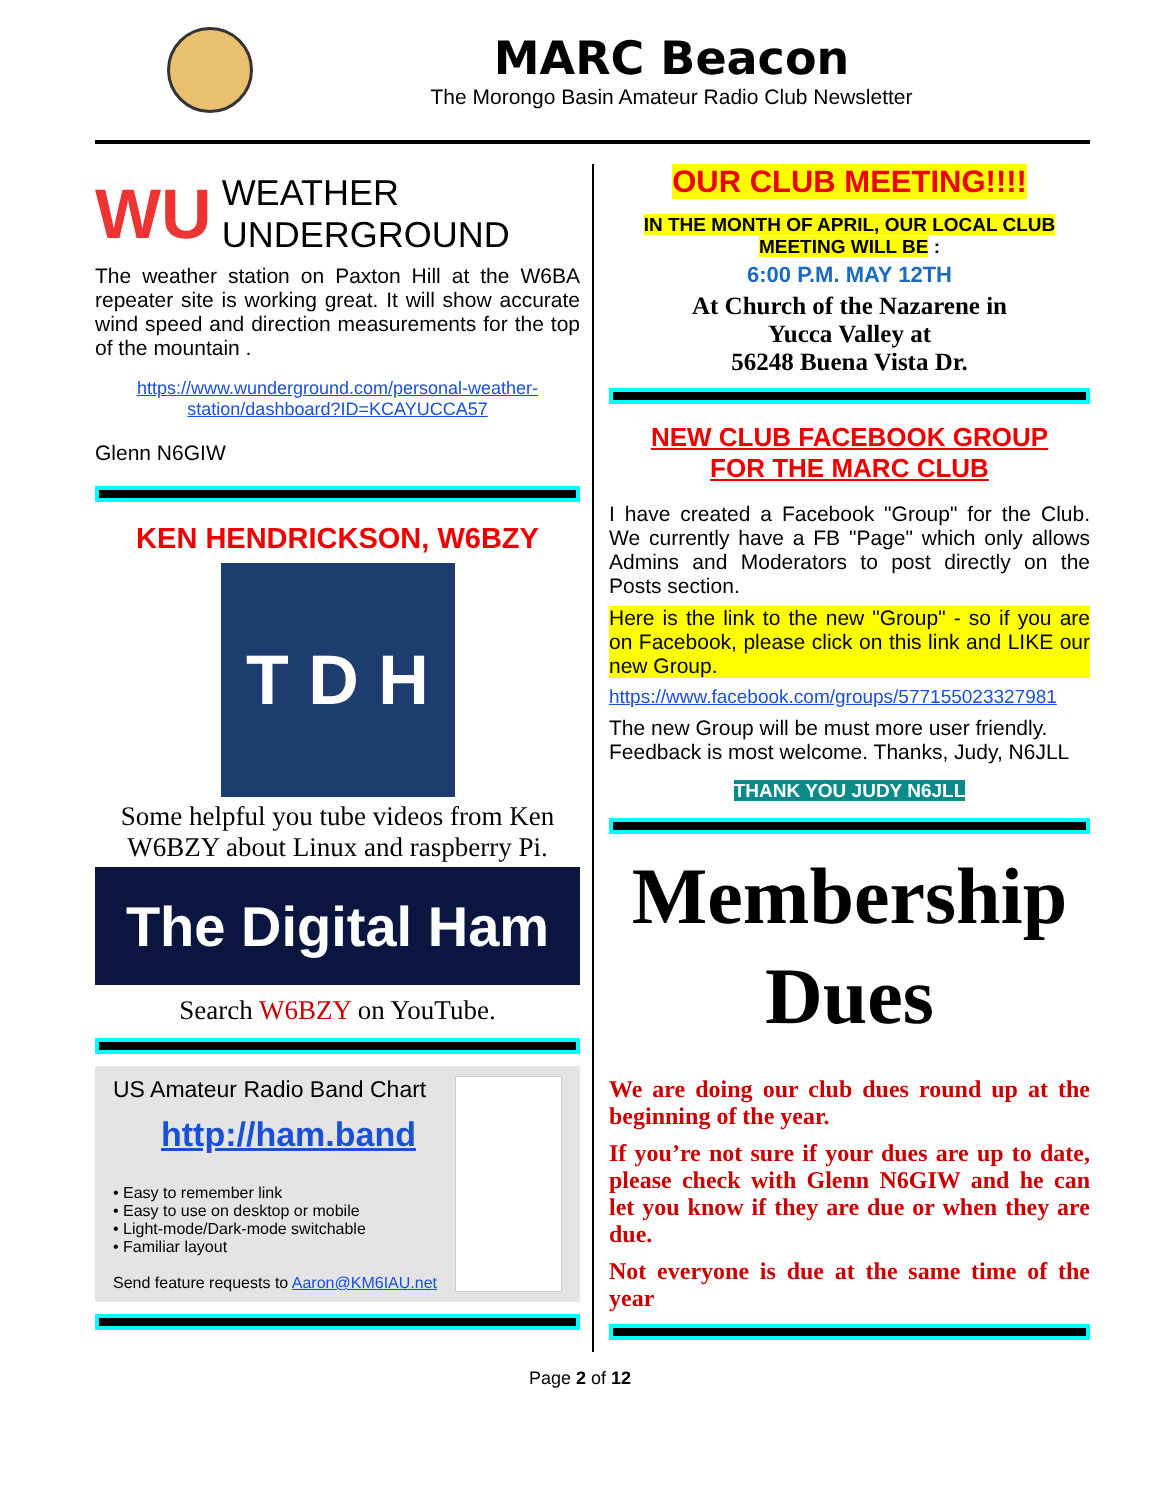MARC Beacon
The Morongo Basin Amateur Radio Club Newsletter
WU WEATHER
UNDERGROUND
The weather station on Paxton Hill at the W6BA repeater site is working great. It will show accurate wind speed and direction measurements for the top of the mountain .
https://www.wunderground.com/personal-weather-station/dashboard?ID=KCAYUCCA57
Glenn N6GIW
KEN HENDRICKSON, W6BZY
T D H
Some helpful you tube videos from Ken W6BZY about Linux and raspberry Pi.
The Digital Ham
Search W6BZY on YouTube.
US Amateur Radio Band Chart
http://ham.band
• Easy to remember link
• Easy to use on desktop or mobile
• Light-mode/Dark-mode switchable
• Familiar layout
Send feature requests to Aaron@KM6IAU.net
OUR CLUB MEETING!!!!
IN THE MONTH OF APRIL, OUR LOCAL CLUB MEETING WILL BE :
6:00 P.M. MAY 12TH
At Church of the Nazarene in
Yucca Valley at
56248 Buena Vista Dr.
NEW CLUB FACEBOOK GROUP
FOR THE MARC CLUB
I have created a Facebook "Group" for the Club. We currently have a FB "Page" which only allows Admins and Moderators to post directly on the Posts section.
Here is the link to the new "Group" - so if you are on Facebook, please click on this link and LIKE our new Group.
https://www.facebook.com/groups/577155023327981
The new Group will be must more user friendly. Feedback is most welcome. Thanks, Judy, N6JLL
THANK YOU JUDY N6JLL
Membership
Dues
We are doing our club dues round up at the beginning of the year.
If you’re not sure if your dues are up to date, please check with Glenn N6GIW and he can let you know if they are due or when they are due.
Not everyone is due at the same time of the year
Page 2 of 12